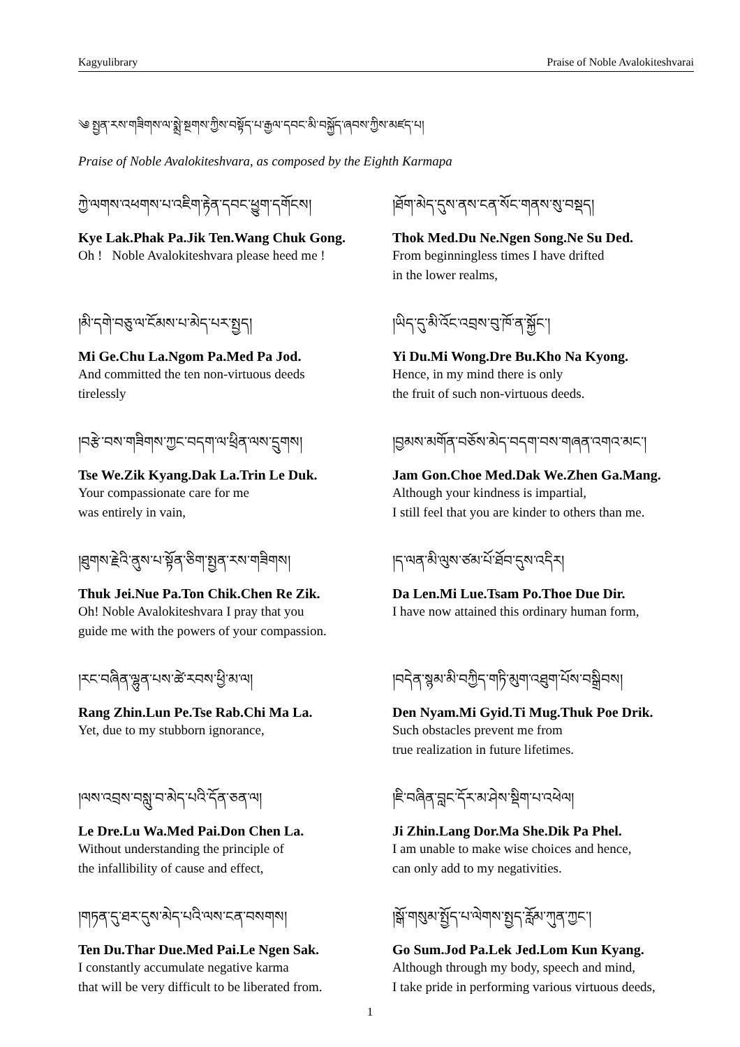Kagyulibrary Praise of Noble Avalokiteshvarai
༄ སྤྱན་རས་གཟིགས་ལ་སྨྲེ་སྔགས་ཀྱིས་བསྟོད་པ་རྒྱལ་དབང་མི་བསྐྱོད་ཞབས་ཀྱིས་མཛད་པ།
Praise of Noble Avalokiteshvara, as composed by the Eighth Karmapa
ཀྱེ་ལགས་འཕགས་པ་འཇིག་རྟེན་དབང་ཕྱུག་དགོངས།
Kye Lak.Phak Pa.Jik Ten.Wang Chuk Gong.
Oh ! Noble Avalokiteshvara please heed me !
།ཐོག་མེད་དུས་ནས་ངན་སོང་གནས་སུ་བསྡད།
Thok Med.Du Ne.Ngen Song.Ne Su Ded.
From beginningless times I have drifted
in the lower realms,
།མི་དགེ་བཅུ་ལ་ངོམས་པ་མེད་པར་སྤྱད།
Mi Ge.Chu La.Ngom Pa.Med Pa Jod.
And committed the ten non-virtuous deeds
tirelessly
།ཡིད་དུ་མི་འོང་འབྲས་བུ་ཁོ་ན་སྐྱོང་།
Yi Du.Mi Wong.Dre Bu.Kho Na Kyong.
Hence, in my mind there is only
the fruit of such non-virtuous deeds.
།བརྩེ་བས་གཟིགས་ཀྱང་བདག་ལ་ཕྲིན་ལས་དྲུགས།
Tse We.Zik Kyang.Dak La.Trin Le Duk.
Your compassionate care for me
was entirely in vain,
།བྱམས་མགོན་བཅོས་མེད་བདག་བས་གཞན་འགའ་མང་།
Jam Gon.Choe Med.Dak We.Zhen Ga.Mang.
Although your kindness is impartial,
I still feel that you are kinder to others than me.
།ཐུགས་རྗེའི་ནུས་པ་སྟོན་ཅིག་སྤྱན་རས་གཟིགས།
Thuk Jei.Nue Pa.Ton Chik.Chen Re Zik.
Oh! Noble Avalokiteshvara I pray that you
guide me with the powers of your compassion.
།ད་ལན་མི་ལུས་ཙམ་པོ་ཐོབ་དུས་འདིར།
Da Len.Mi Lue.Tsam Po.Thoe Due Dir.
I have now attained this ordinary human form,
།རང་བཞིན་ལྷུན་པས་ཚེ་རབས་ཕྱི་མ་ལ།
Rang Zhin.Lun Pe.Tse Rab.Chi Ma La.
Yet, due to my stubborn ignorance,
།བདེན་སྙམ་མི་བཀྱིད་གཏི་མུག་འཐུག་པོས་བསྒྲིབས།
Den Nyam.Mi Gyid.Ti Mug.Thuk Poe Drik.
Such obstacles prevent me from
true realization in future lifetimes.
།ལས་འབྲས་བསླུ་བ་མེད་པའི་དོན་ཅན་ལ།
Le Dre.Lu Wa.Med Pai.Don Chen La.
Without understanding the principle of
the infallibility of cause and effect,
།ཇི་བཞིན་བླང་དོར་མ་ཤེས་སྡིག་པ་འཕེལ།
Ji Zhin.Lang Dor.Ma She.Dik Pa Phel.
I am unable to make wise choices and hence,
can only add to my negativities.
།གཏན་དུ་ཐར་དུས་མེད་པའི་ལས་ངན་བསགས།
Ten Du.Thar Due.Med Pai.Le Ngen Sak.
I constantly accumulate negative karma
that will be very difficult to be liberated from.
།སྒོ་གསུམ་སྤྱོད་པ་ལེགས་སྤྱད་རློམ་ཀུན་ཀྱང་།
Go Sum.Jod Pa.Lek Jed.Lom Kun Kyang.
Although through my body, speech and mind,
I take pride in performing various virtuous deeds,
1